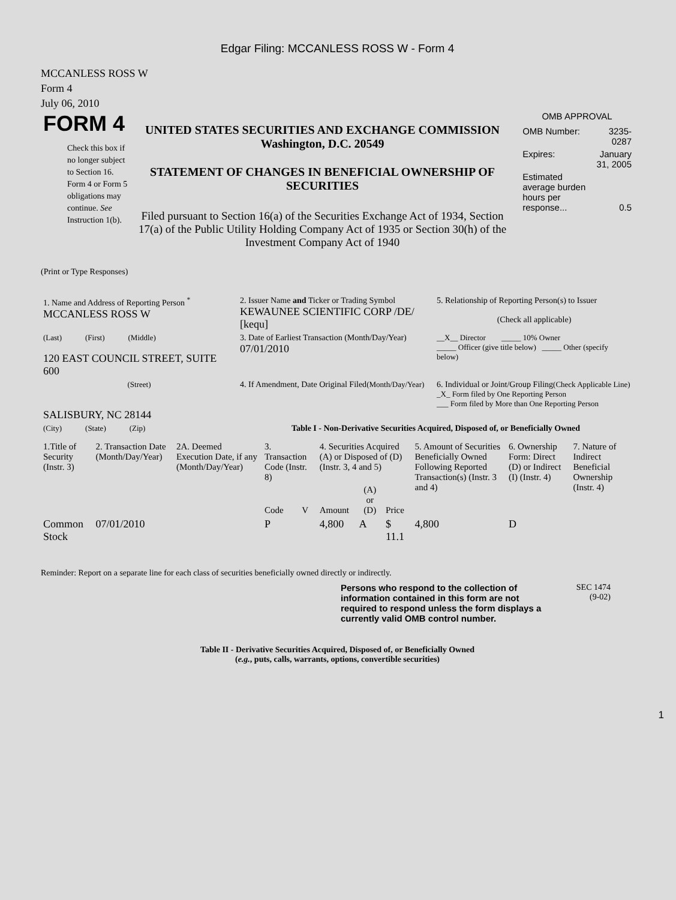Edgar Filing: MCCANLESS ROSS W - Form 4
MCCANLESS ROSS W
Form 4
July 06, 2010
FORM 4
Check this box if no longer subject to Section 16. Form 4 or Form 5 obligations may continue. See Instruction 1(b).
UNITED STATES SECURITIES AND EXCHANGE COMMISSION
Washington, D.C. 20549
STATEMENT OF CHANGES IN BENEFICIAL OWNERSHIP OF SECURITIES
Filed pursuant to Section 16(a) of the Securities Exchange Act of 1934, Section 17(a) of the Public Utility Holding Company Act of 1935 or Section 30(h) of the Investment Company Act of 1940
OMB APPROVAL
| OMB Number: | 3235-0287 |
| Expires: | January 31, 2005 |
| Estimated average burden hours per response... | 0.5 |
(Print or Type Responses)
| 1. Name and Address of Reporting Person <sup>*</sup> MCCANLESS ROSS W | 2. Issuer Name and Ticker or Trading Symbol KEWAUNEE SCIENTIFIC CORP /DE/ [kequ] | 5. Relationship of Reporting Person(s) to Issuer (Check all applicable) |
| (Last) (First) (Middle) 120 EAST COUNCIL STREET, SUITE 600 | 3. Date of Earliest Transaction (Month/Day/Year) 07/01/2010 | __X__ Director _____ 10% Owner _____ Officer (give title below) _____ Other (specify below) |
| (Street) SALISBURY, NC 28144 | 4. If Amendment, Date Original Filed (Month/Day/Year) | 6. Individual or Joint/Group Filing (Check Applicable Line) _X_ Form filed by One Reporting Person ___ Form filed by More than One Reporting Person |
| (City) (State) (Zip) | Table I - Non-Derivative Securities Acquired, Disposed of, or Beneficially Owned | |
| 1.Title of Security (Instr. 3) | 2. Transaction Date (Month/Day/Year) | 2A. Deemed Execution Date, if any (Month/Day/Year) | 3. Transaction Code (Instr. 8) | | 4. Securities Acquired (A) or Disposed of (D) (Instr. 3, 4 and 5) | | | 5. Amount of Securities Beneficially Owned Following Reported Transaction(s) (Instr. 3 and 4) | 6. Ownership Form: Direct (D) or Indirect (I) (Instr. 4) | 7. Nature of Indirect Beneficial Ownership (Instr. 4) |
| | | | Code | V | Amount | (A) or (D) | Price | | | |
| Common Stock | 07/01/2010 | | P | | 4,800 | A | $ 11.1 | 4,800 | D | |
Reminder: Report on a separate line for each class of securities beneficially owned directly or indirectly.
Persons who respond to the collection of information contained in this form are not required to respond unless the form displays a currently valid OMB control number.
SEC 1474
(9-02)
Table II - Derivative Securities Acquired, Disposed of, or Beneficially Owned
(e.g., puts, calls, warrants, options, convertible securities)
1